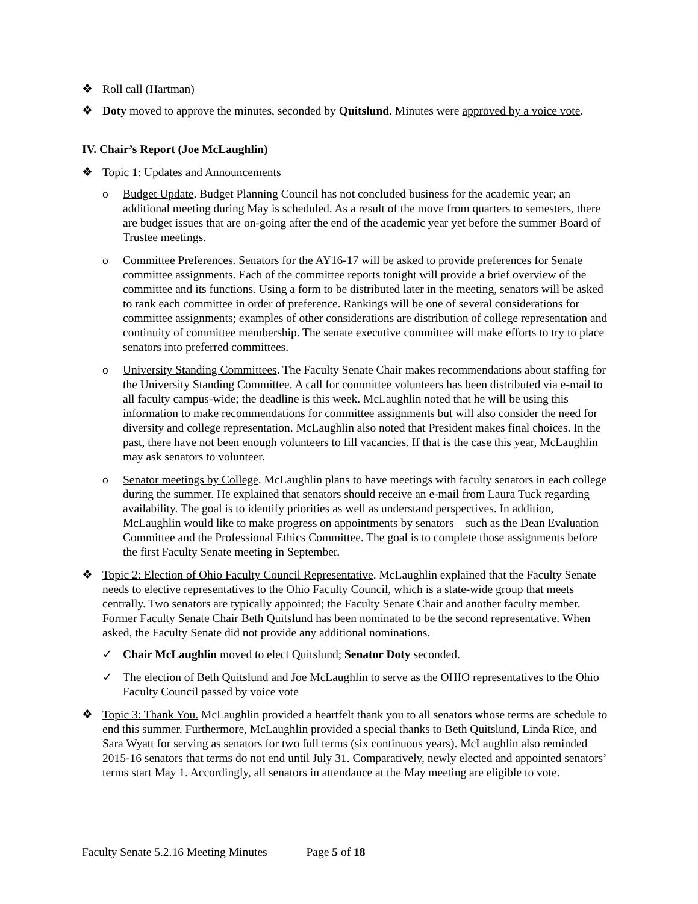❖ Roll call (Hartman)
❖ Doty moved to approve the minutes, seconded by Quitslund. Minutes were approved by a voice vote.
IV. Chair’s Report (Joe McLaughlin)
❖ Topic 1: Updates and Announcements
o Budget Update. Budget Planning Council has not concluded business for the academic year; an additional meeting during May is scheduled. As a result of the move from quarters to semesters, there are budget issues that are on-going after the end of the academic year yet before the summer Board of Trustee meetings.
o Committee Preferences. Senators for the AY16-17 will be asked to provide preferences for Senate committee assignments. Each of the committee reports tonight will provide a brief overview of the committee and its functions. Using a form to be distributed later in the meeting, senators will be asked to rank each committee in order of preference. Rankings will be one of several considerations for committee assignments; examples of other considerations are distribution of college representation and continuity of committee membership. The senate executive committee will make efforts to try to place senators into preferred committees.
o University Standing Committees. The Faculty Senate Chair makes recommendations about staffing for the University Standing Committee. A call for committee volunteers has been distributed via e-mail to all faculty campus-wide; the deadline is this week. McLaughlin noted that he will be using this information to make recommendations for committee assignments but will also consider the need for diversity and college representation. McLaughlin also noted that President makes final choices. In the past, there have not been enough volunteers to fill vacancies. If that is the case this year, McLaughlin may ask senators to volunteer.
o Senator meetings by College. McLaughlin plans to have meetings with faculty senators in each college during the summer. He explained that senators should receive an e-mail from Laura Tuck regarding availability. The goal is to identify priorities as well as understand perspectives. In addition, McLaughlin would like to make progress on appointments by senators – such as the Dean Evaluation Committee and the Professional Ethics Committee. The goal is to complete those assignments before the first Faculty Senate meeting in September.
❖ Topic 2: Election of Ohio Faculty Council Representative. McLaughlin explained that the Faculty Senate needs to elective representatives to the Ohio Faculty Council, which is a state-wide group that meets centrally. Two senators are typically appointed; the Faculty Senate Chair and another faculty member. Former Faculty Senate Chair Beth Quitslund has been nominated to be the second representative. When asked, the Faculty Senate did not provide any additional nominations.
✓ Chair McLaughlin moved to elect Quitslund; Senator Doty seconded.
✓ The election of Beth Quitslund and Joe McLaughlin to serve as the OHIO representatives to the Ohio Faculty Council passed by voice vote
❖ Topic 3: Thank You. McLaughlin provided a heartfelt thank you to all senators whose terms are schedule to end this summer. Furthermore, McLaughlin provided a special thanks to Beth Quitslund, Linda Rice, and Sara Wyatt for serving as senators for two full terms (six continuous years). McLaughlin also reminded 2015-16 senators that terms do not end until July 31. Comparatively, newly elected and appointed senators’ terms start May 1. Accordingly, all senators in attendance at the May meeting are eligible to vote.
Faculty Senate 5.2.16 Meeting Minutes Page 5 of 18